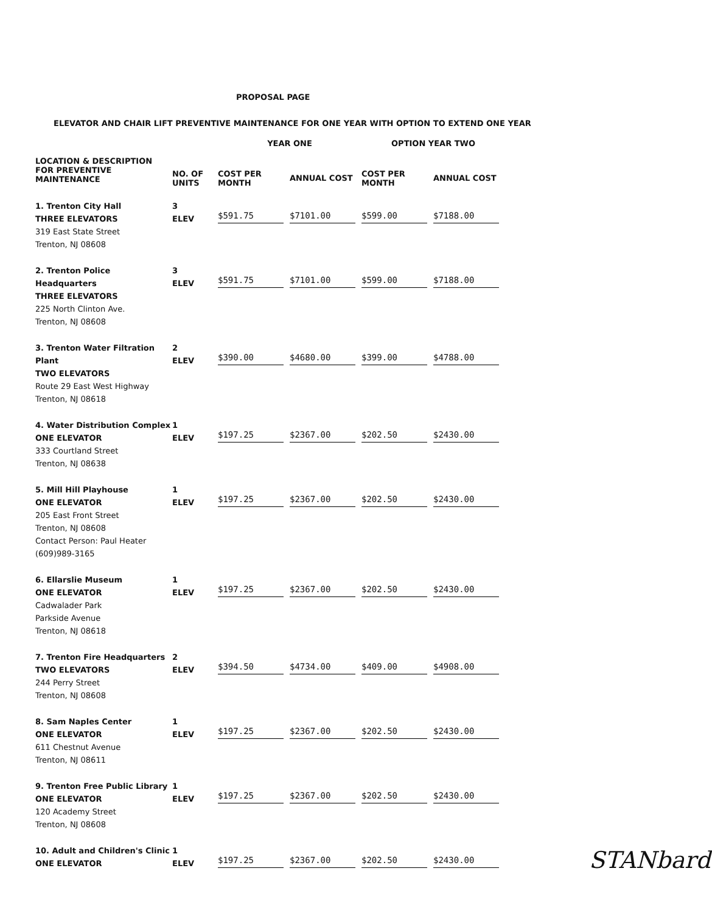PROPOSAL PAGE
ELEVATOR AND CHAIR LIFT PREVENTIVE MAINTENANCE FOR ONE YEAR WITH OPTION TO EXTEND ONE YEAR
| | | YEAR ONE | | OPTION YEAR TWO | |
| --- | --- | --- | --- | --- | --- |
| LOCATION & DESCRIPTION FOR PREVENTIVE MAINTENANCE | NO. OF UNITS | COST PER MONTH | ANNUAL COST | COST PER MONTH | ANNUAL COST |
| 1. Trenton City Hall THREE ELEVATORS 319 East State Street Trenton, NJ 08608 | 3 ELEV | $591.75 | $7101.00 | $599.00 | $7188.00 |
| 2. Trenton Police Headquarters THREE ELEVATORS 225 North Clinton Ave. Trenton, NJ 08608 | 3 ELEV | $591.75 | $7101.00 | $599.00 | $7188.00 |
| 3. Trenton Water Filtration Plant TWO ELEVATORS Route 29 East West Highway Trenton, NJ 08618 | 2 ELEV | $390.00 | $4680.00 | $399.00 | $4788.00 |
| 4. Water Distribution Complex ONE ELEVATOR 333 Courtland Street Trenton, NJ 08638 | 1 ELEV | $197.25 | $2367.00 | $202.50 | $2430.00 |
| 5. Mill Hill Playhouse ONE ELEVATOR 205 East Front Street Trenton, NJ 08608 Contact Person: Paul Heater (609)989-3165 | 1 ELEV | $197.25 | $2367.00 | $202.50 | $2430.00 |
| 6. Ellarslie Museum ONE ELEVATOR Cadwalader Park Parkside Avenue Trenton, NJ 08618 | 1 ELEV | $197.25 | $2367.00 | $202.50 | $2430.00 |
| 7. Trenton Fire Headquarters TWO ELEVATORS 244 Perry Street Trenton, NJ 08608 | 2 ELEV | $394.50 | $4734.00 | $409.00 | $4908.00 |
| 8. Sam Naples Center ONE ELEVATOR 611 Chestnut Avenue Trenton, NJ 08611 | 1 ELEV | $197.25 | $2367.00 | $202.50 | $2430.00 |
| 9. Trenton Free Public Library ONE ELEVATOR 120 Academy Street Trenton, NJ 08608 | 1 ELEV | $197.25 | $2367.00 | $202.50 | $2430.00 |
| 10. Adult and Children's Clinic ONE ELEVATOR | 1 ELEV | $197.25 | $2367.00 | $202.50 | $2430.00 |
STANbard